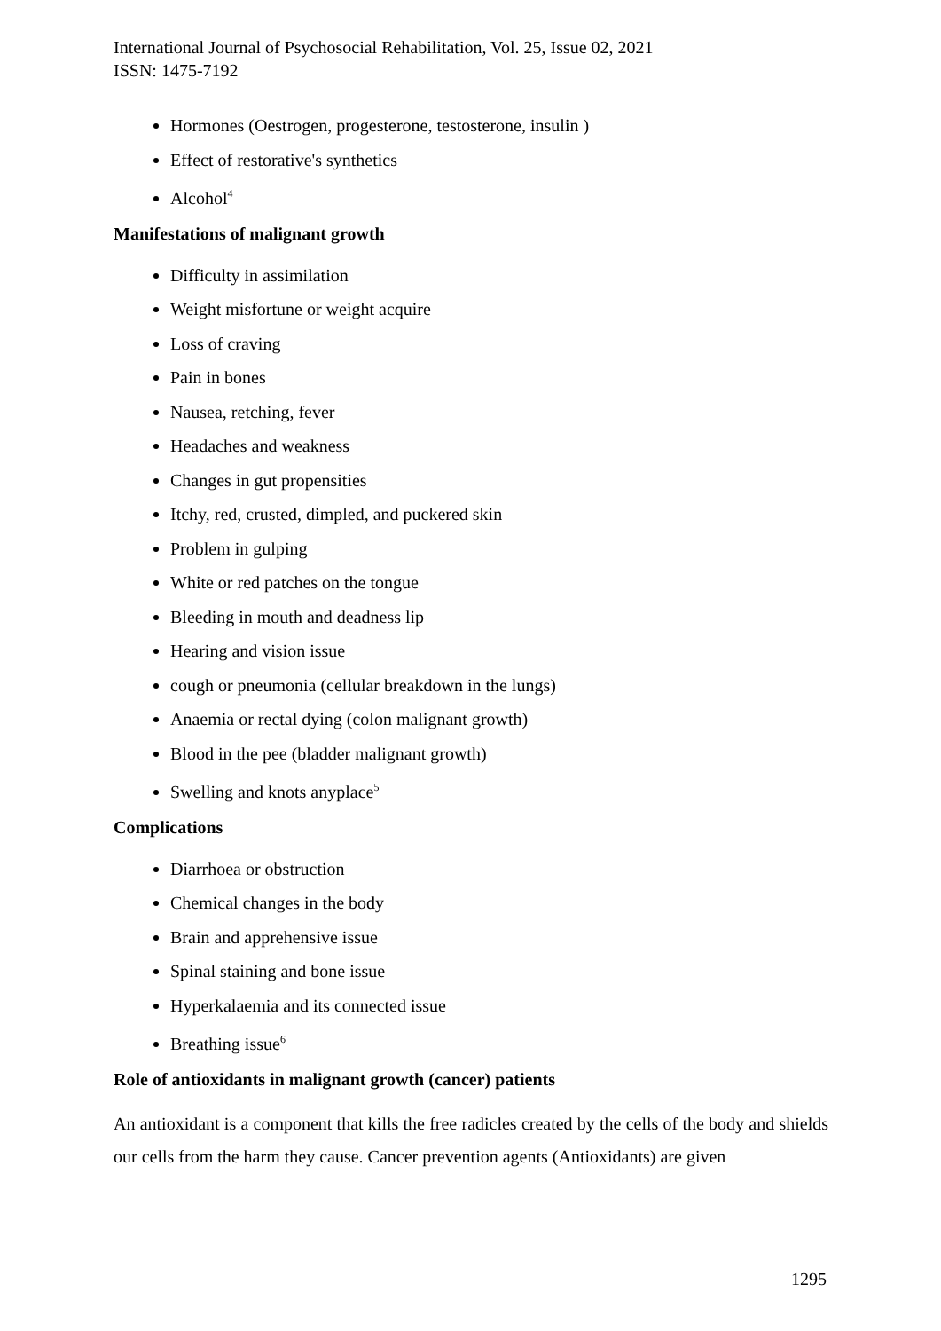International Journal of Psychosocial Rehabilitation, Vol. 25, Issue 02, 2021
ISSN: 1475-7192
Hormones (Oestrogen, progesterone, testosterone, insulin )
Effect of restorative's synthetics
Alcohol<sup>4</sup>
Manifestations of malignant growth
Difficulty in assimilation
Weight misfortune or weight acquire
Loss of craving
Pain in bones
Nausea, retching, fever
Headaches and weakness
Changes in gut propensities
Itchy, red, crusted, dimpled, and puckered skin
Problem in gulping
White or red patches on the tongue
Bleeding in mouth and deadness lip
Hearing and vision issue
cough or pneumonia (cellular breakdown in the lungs)
Anaemia or rectal dying (colon malignant growth)
Blood in the pee (bladder malignant growth)
Swelling and knots anyplace<sup>5</sup>
Complications
Diarrhoea or obstruction
Chemical changes in the body
Brain and apprehensive issue
Spinal staining and bone issue
Hyperkalaemia and its connected issue
Breathing issue<sup>6</sup>
Role of antioxidants in malignant growth (cancer) patients
An antioxidant is a component that kills the free radicles created by the cells of the body and shields our cells from the harm they cause. Cancer prevention agents (Antioxidants) are given
1295